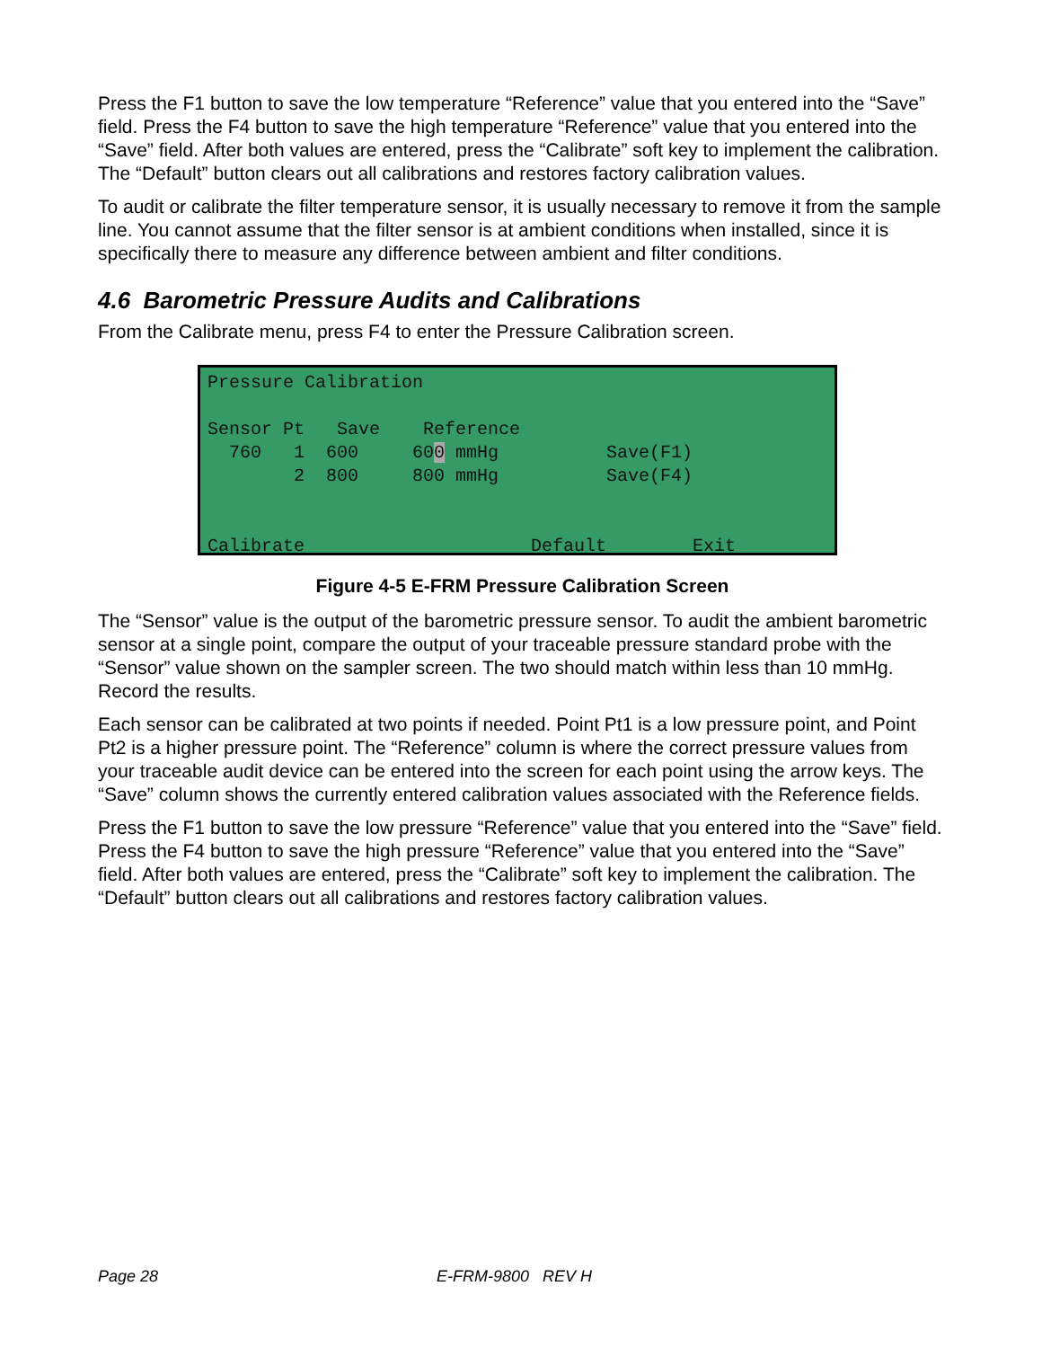Press the F1 button to save the low temperature “Reference” value that you entered into the “Save” field. Press the F4 button to save the high temperature “Reference” value that you entered into the “Save” field. After both values are entered, press the “Calibrate” soft key to implement the calibration. The “Default” button clears out all calibrations and restores factory calibration values.
To audit or calibrate the filter temperature sensor, it is usually necessary to remove it from the sample line. You cannot assume that the filter sensor is at ambient conditions when installed, since it is specifically there to measure any difference between ambient and filter conditions.
4.6 Barometric Pressure Audits and Calibrations
From the Calibrate menu, press F4 to enter the Pressure Calibration screen.
Pressure Calibration Sensor Pt Save Reference 760 1 600 600 mmHg Save(F1) 2 800 800 mmHg Save(F4) Calibrate Default Exit
Figure 4-5 E-FRM Pressure Calibration Screen
The “Sensor” value is the output of the barometric pressure sensor. To audit the ambient barometric sensor at a single point, compare the output of your traceable pressure standard probe with the “Sensor” value shown on the sampler screen. The two should match within less than 10 mmHg. Record the results.
Each sensor can be calibrated at two points if needed. Point Pt1 is a low pressure point, and Point Pt2 is a higher pressure point. The “Reference” column is where the correct pressure values from your traceable audit device can be entered into the screen for each point using the arrow keys. The “Save” column shows the currently entered calibration values associated with the Reference fields.
Press the F1 button to save the low pressure “Reference” value that you entered into the “Save” field. Press the F4 button to save the high pressure “Reference” value that you entered into the “Save” field. After both values are entered, press the “Calibrate” soft key to implement the calibration. The “Default” button clears out all calibrations and restores factory calibration values.
Page 28 E-FRM-9800 REV H